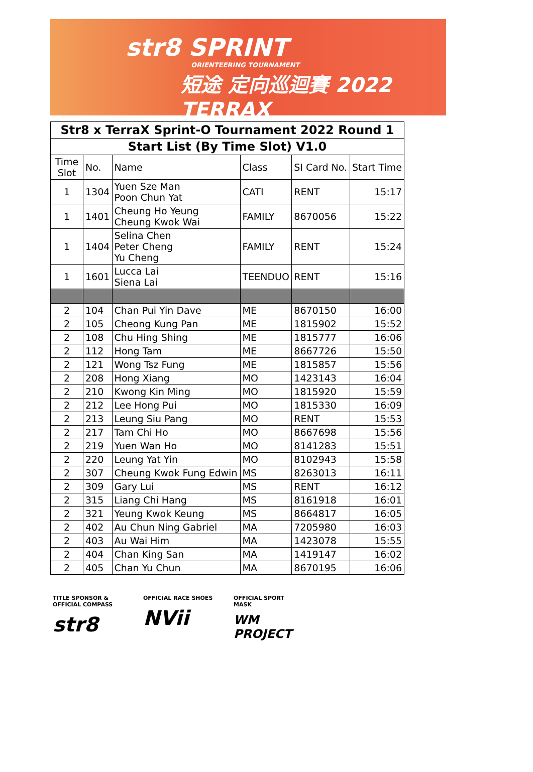str8 SPRINT
ORIENTEERING TOURNAMENT
短途 定向巡迴賽 2022 TERRAX
| Str8 x TerraX Sprint-O Tournament 2022 Round 1 | | | | | |
| --- | --- | --- | --- | --- | --- |
| Start List (By Time Slot) V1.0 | | | | | |
| Time Slot | No. | Name | Class | SI Card No. | Start Time |
| 1 | 1304 | Yuen Sze Man Poon Chun Yat | CATI | RENT | 15:17 |
| 1 | 1401 | Cheung Ho Yeung Cheung Kwok Wai | FAMILY | 8670056 | 15:22 |
| 1 | 1404 | Selina Chen Peter Cheng Yu Cheng | FAMILY | RENT | 15:24 |
| 1 | 1601 | Lucca Lai Siena Lai | TEENDUO | RENT | 15:16 |
| 2 | 104 | Chan Pui Yin Dave | ME | 8670150 | 16:00 |
| 2 | 105 | Cheong Kung Pan | ME | 1815902 | 15:52 |
| 2 | 108 | Chu Hing Shing | ME | 1815777 | 16:06 |
| 2 | 112 | Hong Tam | ME | 8667726 | 15:50 |
| 2 | 121 | Wong Tsz Fung | ME | 1815857 | 15:56 |
| 2 | 208 | Hong Xiang | MO | 1423143 | 16:04 |
| 2 | 210 | Kwong Kin Ming | MO | 1815920 | 15:59 |
| 2 | 212 | Lee Hong Pui | MO | 1815330 | 16:09 |
| 2 | 213 | Leung Siu Pang | MO | RENT | 15:53 |
| 2 | 217 | Tam Chi Ho | MO | 8667698 | 15:56 |
| 2 | 219 | Yuen Wan Ho | MO | 8141283 | 15:51 |
| 2 | 220 | Leung Yat Yin | MO | 8102943 | 15:58 |
| 2 | 307 | Cheung Kwok Fung Edwin | MS | 8263013 | 16:11 |
| 2 | 309 | Gary Lui | MS | RENT | 16:12 |
| 2 | 315 | Liang Chi Hang | MS | 8161918 | 16:01 |
| 2 | 321 | Yeung Kwok Keung | MS | 8664817 | 16:05 |
| 2 | 402 | Au Chun Ning Gabriel | MA | 7205980 | 16:03 |
| 2 | 403 | Au Wai Him | MA | 1423078 | 15:55 |
| 2 | 404 | Chan King San | MA | 1419147 | 16:02 |
| 2 | 405 | Chan Yu Chun | MA | 8670195 | 16:06 |
TITLE SPONSOR &
OFFICIAL COMPASS
str8
OFFICIAL RACE SHOES
NVii
OFFICIAL SPORT MASK
WM PROJECT